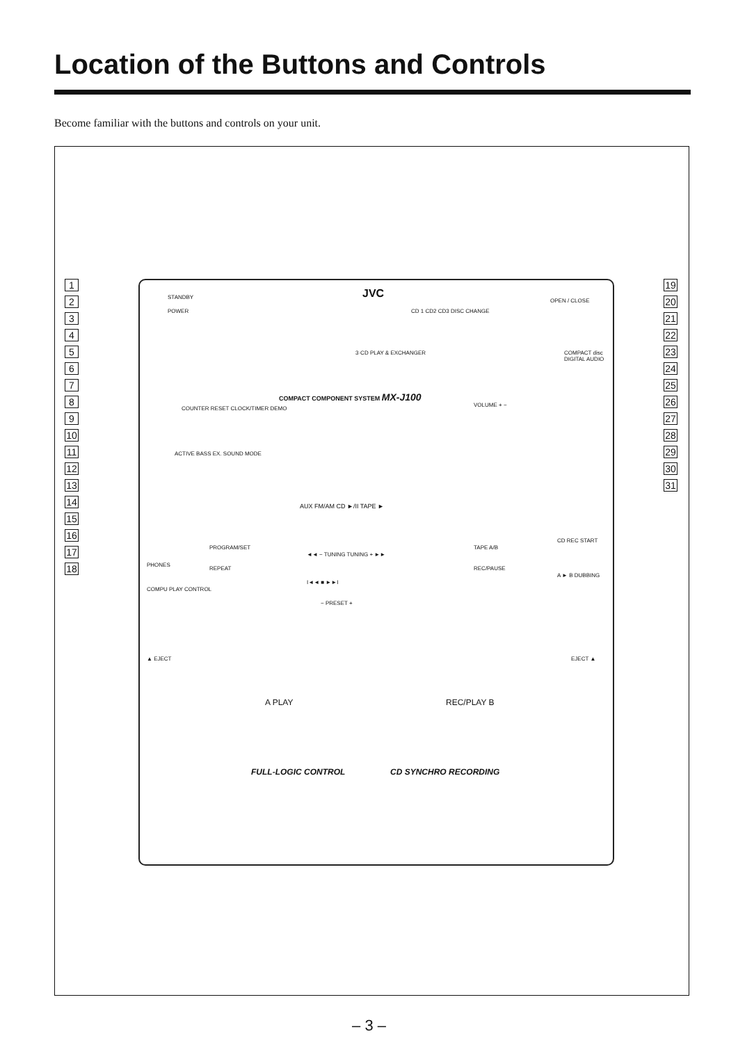Location of the Buttons and Controls
Become familiar with the buttons and controls on your unit.
123456789
10
11
12
13
14
15
16
17
18
STANDBY
POWER
JVC
CD 1 CD2 CD3 DISC CHANGE
OPEN / CLOSE
3·CD PLAY & EXCHANGER COMPACT disc DIGITAL AUDIO
COMPACT COMPONENT SYSTEM MX-J100
VOLUME + −
COUNTER RESET CLOCK/TIMER DEMO
ACTIVE BASS EX. SOUND MODE
AUX FM/AM CD ►/II TAPE ►
PROGRAM/SET
REPEAT
PHONES
COMPU PLAY CONTROL
◄◄ − TUNING TUNING + ►►
I◄◄ ■ ►►I
− PRESET +
TAPE A/B
REC/PAUSE
CD REC START
A ► B DUBBING
▲ EJECT EJECT ▲
A PLAY REC/PLAY B
FULL-LOGIC CONTROL CD SYNCHRO RECORDING
19
20
21
22
23
24
25
26
27
28
29
30
31
– 3 –